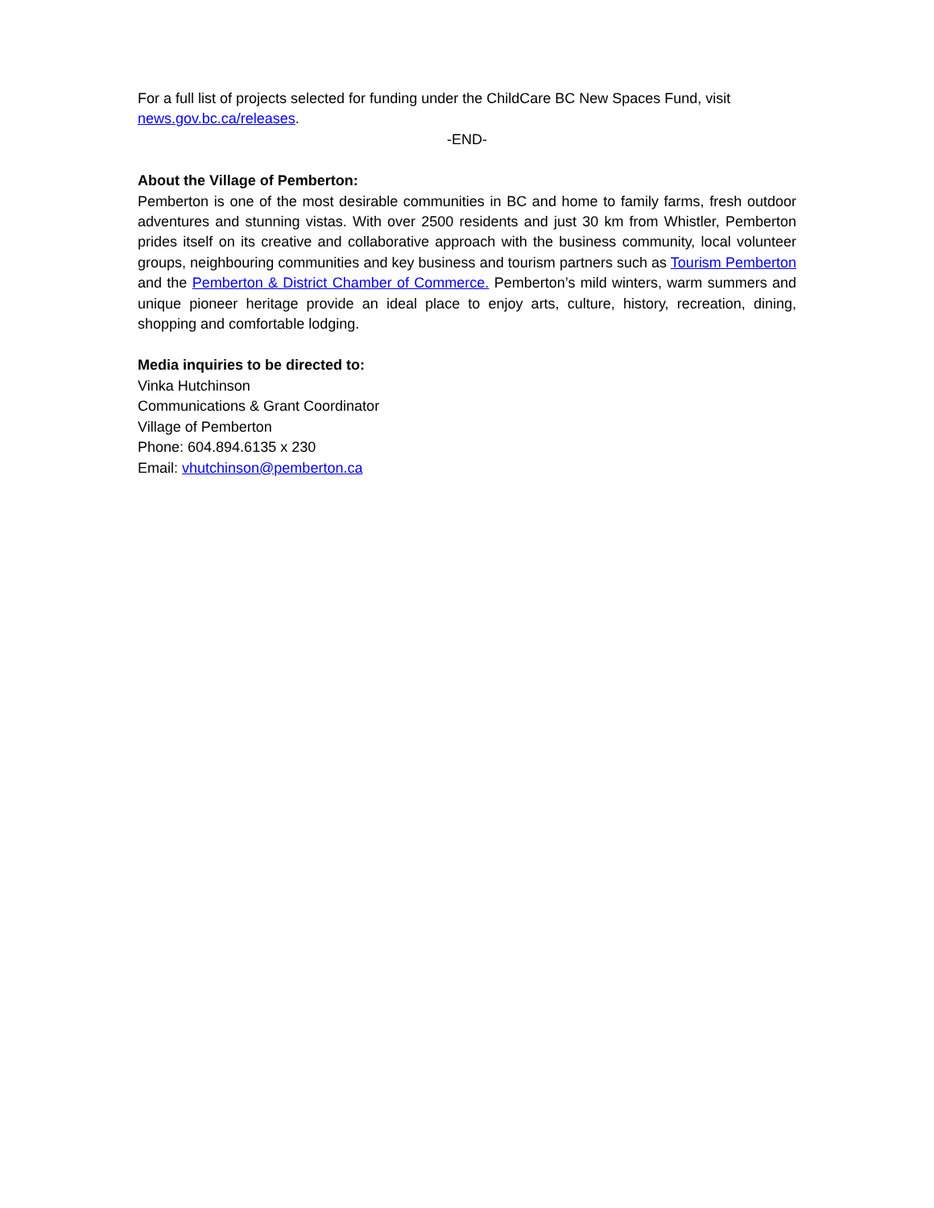For a full list of projects selected for funding under the ChildCare BC New Spaces Fund, visit news.gov.bc.ca/releases.
-END-
About the Village of Pemberton:
Pemberton is one of the most desirable communities in BC and home to family farms, fresh outdoor adventures and stunning vistas. With over 2500 residents and just 30 km from Whistler, Pemberton prides itself on its creative and collaborative approach with the business community, local volunteer groups, neighbouring communities and key business and tourism partners such as Tourism Pemberton and the Pemberton & District Chamber of Commerce. Pemberton’s mild winters, warm summers and unique pioneer heritage provide an ideal place to enjoy arts, culture, history, recreation, dining, shopping and comfortable lodging.
Media inquiries to be directed to:
Vinka Hutchinson
Communications & Grant Coordinator
Village of Pemberton
Phone: 604.894.6135 x 230
Email: vhutchinson@pemberton.ca